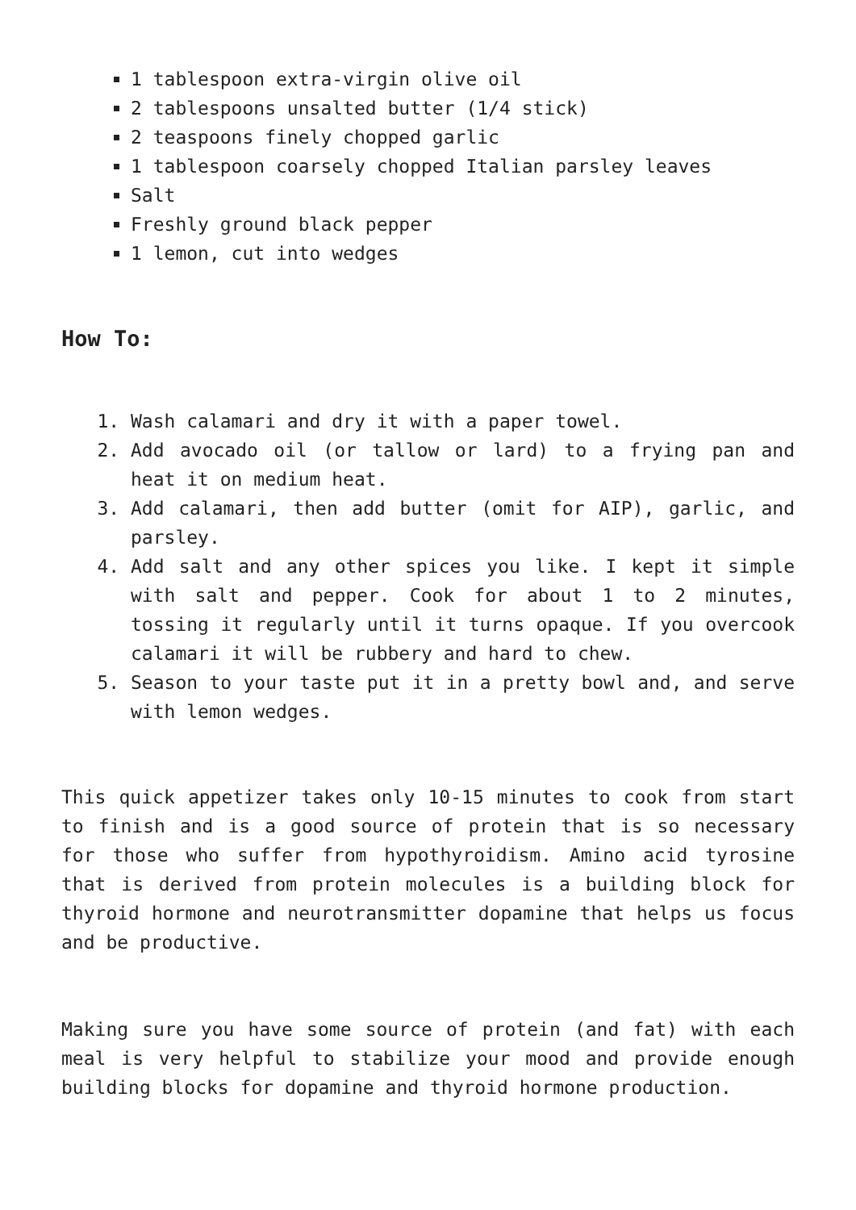1 tablespoon extra-virgin olive oil
2 tablespoons unsalted butter (1/4 stick)
2 teaspoons finely chopped garlic
1 tablespoon coarsely chopped Italian parsley leaves
Salt
Freshly ground black pepper
1 lemon, cut into wedges
How To:
1. Wash calamari and dry it with a paper towel.
2. Add avocado oil (or tallow or lard) to a frying pan and heat it on medium heat.
3. Add calamari, then add butter (omit for AIP), garlic, and parsley.
4. Add salt and any other spices you like. I kept it simple with salt and pepper. Cook for about 1 to 2 minutes, tossing it regularly until it turns opaque. If you overcook calamari it will be rubbery and hard to chew.
5. Season to your taste put it in a pretty bowl and, and serve with lemon wedges.
This quick appetizer takes only 10-15 minutes to cook from start to finish and is a good source of protein that is so necessary for those who suffer from hypothyroidism. Amino acid tyrosine that is derived from protein molecules is a building block for thyroid hormone and neurotransmitter dopamine that helps us focus and be productive.
Making sure you have some source of protein (and fat) with each meal is very helpful to stabilize your mood and provide enough building blocks for dopamine and thyroid hormone production.